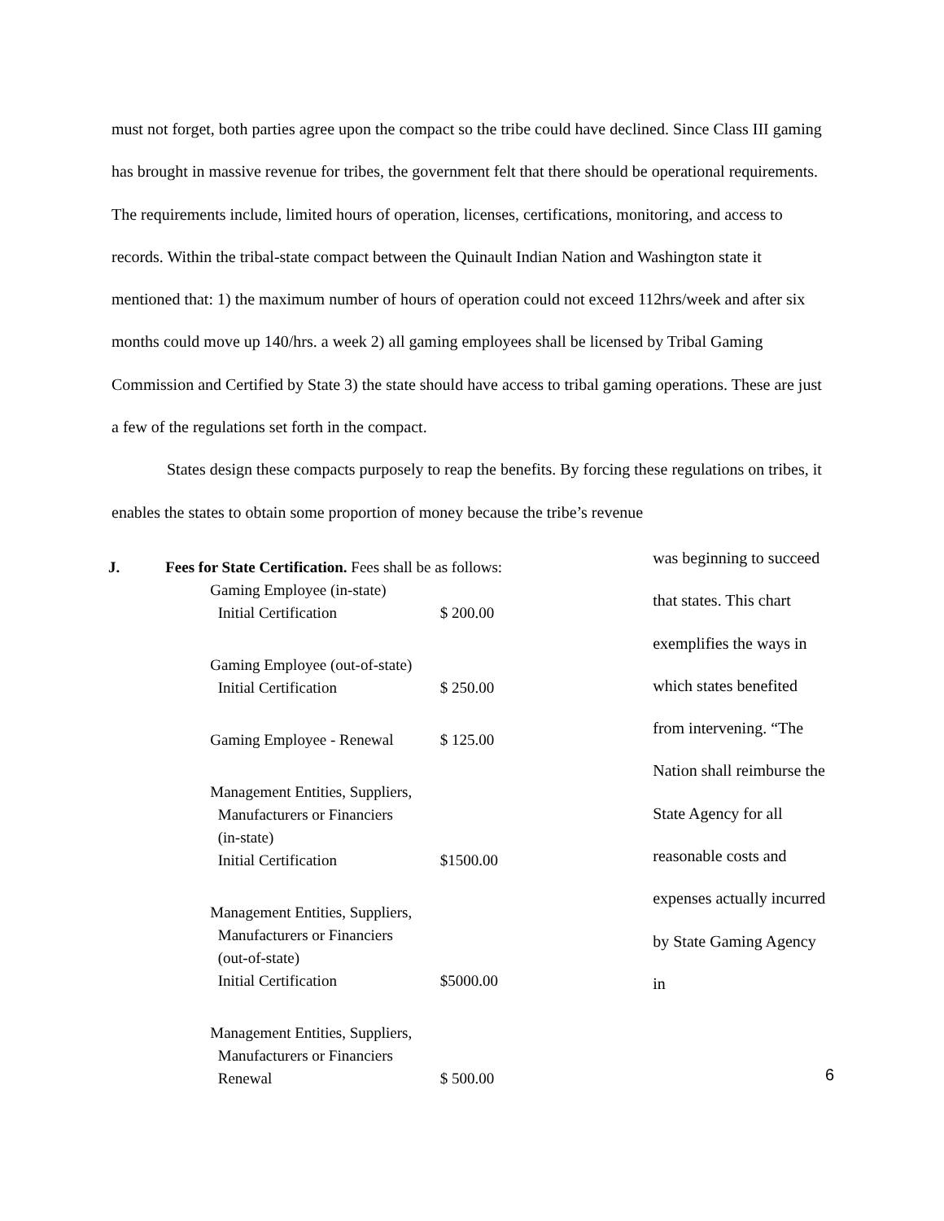must not forget, both parties agree upon the compact so the tribe could have declined. Since Class III gaming has brought in massive revenue for tribes, the government felt that there should be operational requirements. The requirements include, limited hours of operation, licenses, certifications, monitoring, and access to records. Within the tribal-state compact between the Quinault Indian Nation and Washington state it mentioned that: 1) the maximum number of hours of operation could not exceed 112hrs/week and after six months could move up 140/hrs. a week 2) all gaming employees shall be licensed by Tribal Gaming Commission and Certified by State 3) the state should have access to tribal gaming operations. These are just a few of the regulations set forth in the compact.
States design these compacts purposely to reap the benefits. By forcing these regulations on tribes, it enables the states to obtain some proportion of money because the tribe’s revenue
| J. | Fees for State Certification. Fees shall be as follows: | |
| | Gaming Employee (in-state) Initial Certification | $ 200.00 |
| | Gaming Employee (out-of-state) Initial Certification | $ 250.00 |
| | Gaming Employee - Renewal | $ 125.00 |
| | Management Entities, Suppliers, Manufacturers or Financiers (in-state) Initial Certification | $1500.00 |
| | Management Entities, Suppliers, Manufacturers or Financiers (out-of-state) Initial Certification | $5000.00 |
| | Management Entities, Suppliers, Manufacturers or Financiers Renewal | $ 500.00 |
was beginning to succeed that states. This chart exemplifies the ways in which states benefited from intervening. “The Nation shall reimburse the State Agency for all reasonable costs and expenses actually incurred by State Gaming Agency in
6